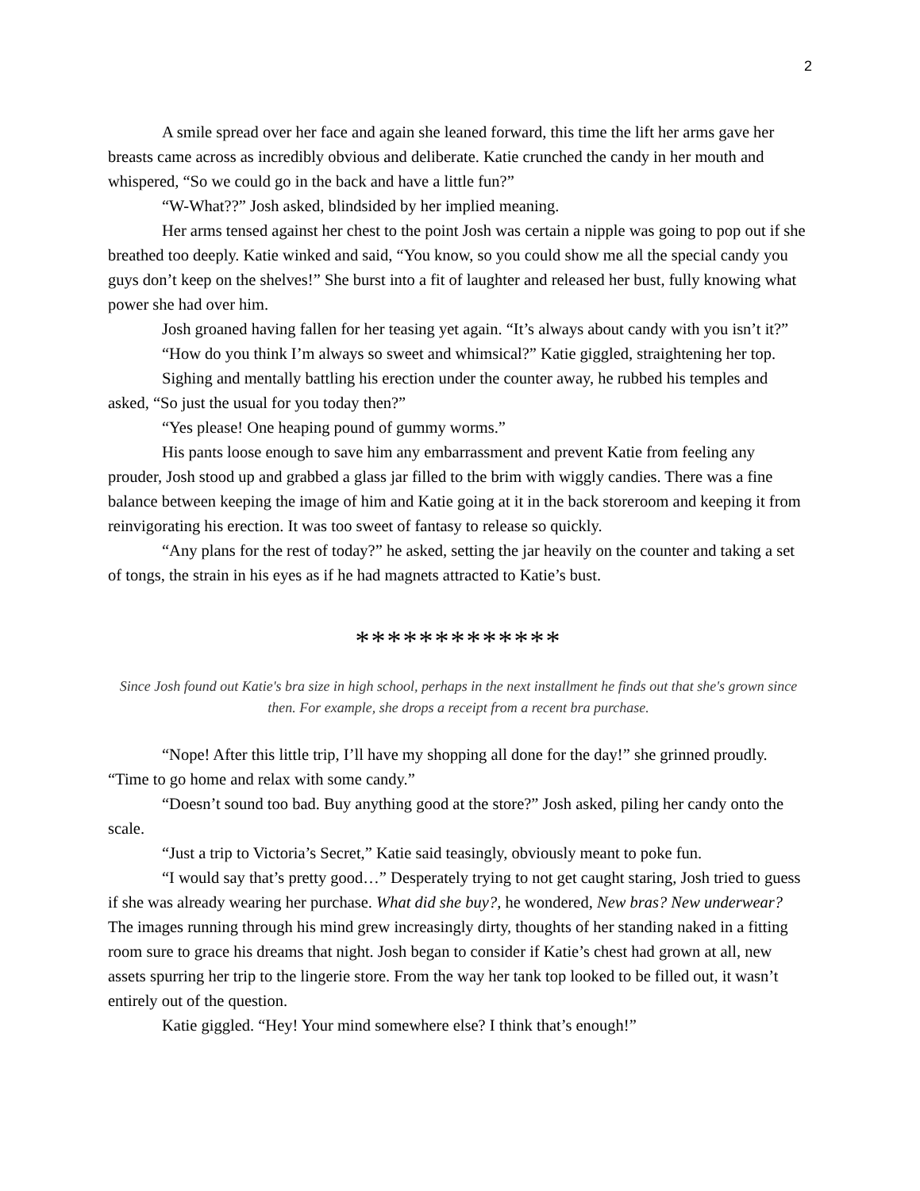2
A smile spread over her face and again she leaned forward, this time the lift her arms gave her breasts came across as incredibly obvious and deliberate. Katie crunched the candy in her mouth and whispered, “So we could go in the back and have a little fun?”
“W-What??” Josh asked, blindsided by her implied meaning.
Her arms tensed against her chest to the point Josh was certain a nipple was going to pop out if she breathed too deeply. Katie winked and said, “You know, so you could show me all the special candy you guys don’t keep on the shelves!” She burst into a fit of laughter and released her bust, fully knowing what power she had over him.
Josh groaned having fallen for her teasing yet again. “It’s always about candy with you isn’t it?”
“How do you think I’m always so sweet and whimsical?” Katie giggled, straightening her top.
Sighing and mentally battling his erection under the counter away, he rubbed his temples and asked, “So just the usual for you today then?”
“Yes please! One heaping pound of gummy worms.”
His pants loose enough to save him any embarrassment and prevent Katie from feeling any prouder, Josh stood up and grabbed a glass jar filled to the brim with wiggly candies. There was a fine balance between keeping the image of him and Katie going at it in the back storeroom and keeping it from reinvigorating his erection. It was too sweet of fantasy to release so quickly.
“Any plans for the rest of today?” he asked, setting the jar heavily on the counter and taking a set of tongs, the strain in his eyes as if he had magnets attracted to Katie’s bust.
*************
Since Josh found out Katie's bra size in high school, perhaps in the next installment he finds out that she's grown since then. For example, she drops a receipt from a recent bra purchase.
“Nope! After this little trip, I’ll have my shopping all done for the day!” she grinned proudly. “Time to go home and relax with some candy.”
“Doesn’t sound too bad. Buy anything good at the store?” Josh asked, piling her candy onto the scale.
“Just a trip to Victoria’s Secret,” Katie said teasingly, obviously meant to poke fun.
“I would say that’s pretty good…” Desperately trying to not get caught staring, Josh tried to guess if she was already wearing her purchase. What did she buy?, he wondered, New bras? New underwear? The images running through his mind grew increasingly dirty, thoughts of her standing naked in a fitting room sure to grace his dreams that night. Josh began to consider if Katie’s chest had grown at all, new assets spurring her trip to the lingerie store. From the way her tank top looked to be filled out, it wasn’t entirely out of the question.
Katie giggled. “Hey! Your mind somewhere else? I think that’s enough!”